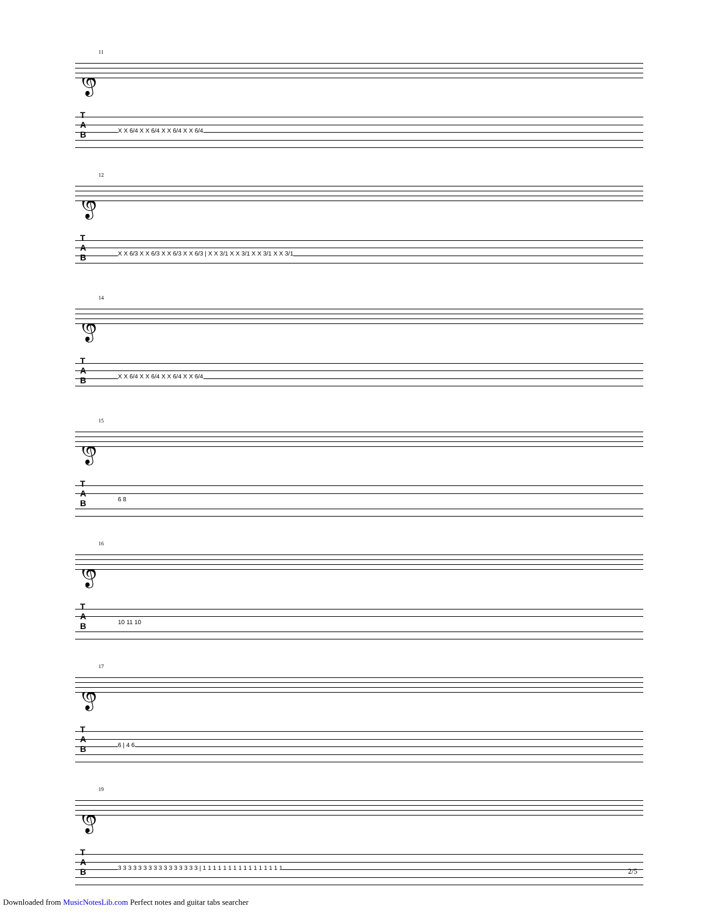11
𝄞
T
A
B
X X 6/4 X X 6/4 X X 6/4 X X 6/4
12
𝄞
T
A
B
X X 6/3 X X 6/3 X X 6/3 X X 6/3 | X X 3/1 X X 3/1 X X 3/1 X X 3/1
14
𝄞
T
A
B
X X 6/4 X X 6/4 X X 6/4 X X 6/4
15
𝄞
T
A
B
6 8
16
𝄞
T
A
B
10 11 10
17
𝄞
T
A
B
6 | 4 6
19
𝄞
T
A
B
3 3 3 3 3 3 3 3 3 3 3 3 3 3 3 3 | 1 1 1 1 1 1 1 1 1 1 1 1 1 1 1 1
2/5
Downloaded from MusicNotesLib.com Perfect notes and guitar tabs searcher